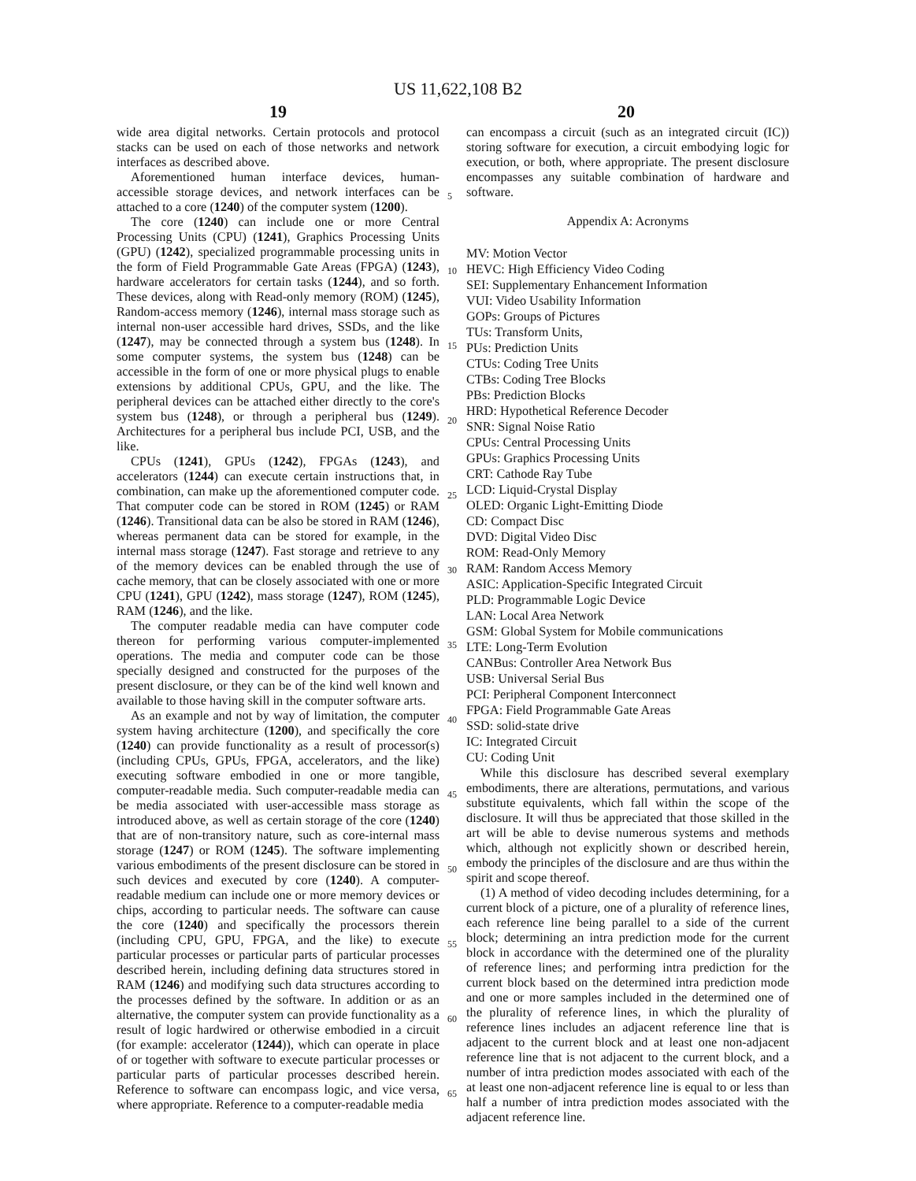US 11,622,108 B2
19 20
wide area digital networks. Certain protocols and protocol stacks can be used on each of those networks and network interfaces as described above.
Aforementioned human interface devices, human-accessible storage devices, and network interfaces can be attached to a core (1240) of the computer system (1200).
The core (1240) can include one or more Central Processing Units (CPU) (1241), Graphics Processing Units (GPU) (1242), specialized programmable processing units in the form of Field Programmable Gate Areas (FPGA) (1243), hardware accelerators for certain tasks (1244), and so forth. These devices, along with Read-only memory (ROM) (1245), Random-access memory (1246), internal mass storage such as internal non-user accessible hard drives, SSDs, and the like (1247), may be connected through a system bus (1248). In some computer systems, the system bus (1248) can be accessible in the form of one or more physical plugs to enable extensions by additional CPUs, GPU, and the like. The peripheral devices can be attached either directly to the core's system bus (1248), or through a peripheral bus (1249). Architectures for a peripheral bus include PCI, USB, and the like.
CPUs (1241), GPUs (1242), FPGAs (1243), and accelerators (1244) can execute certain instructions that, in combination, can make up the aforementioned computer code. That computer code can be stored in ROM (1245) or RAM (1246). Transitional data can be also be stored in RAM (1246), whereas permanent data can be stored for example, in the internal mass storage (1247). Fast storage and retrieve to any of the memory devices can be enabled through the use of cache memory, that can be closely associated with one or more CPU (1241), GPU (1242), mass storage (1247), ROM (1245), RAM (1246), and the like.
The computer readable media can have computer code thereon for performing various computer-implemented operations. The media and computer code can be those specially designed and constructed for the purposes of the present disclosure, or they can be of the kind well known and available to those having skill in the computer software arts.
As an example and not by way of limitation, the computer system having architecture (1200), and specifically the core (1240) can provide functionality as a result of processor(s) (including CPUs, GPUs, FPGA, accelerators, and the like) executing software embodied in one or more tangible, computer-readable media. Such computer-readable media can be media associated with user-accessible mass storage as introduced above, as well as certain storage of the core (1240) that are of non-transitory nature, such as core-internal mass storage (1247) or ROM (1245). The software implementing various embodiments of the present disclosure can be stored in such devices and executed by core (1240). A computer-readable medium can include one or more memory devices or chips, according to particular needs. The software can cause the core (1240) and specifically the processors therein (including CPU, GPU, FPGA, and the like) to execute particular processes or particular parts of particular processes described herein, including defining data structures stored in RAM (1246) and modifying such data structures according to the processes defined by the software. In addition or as an alternative, the computer system can provide functionality as a result of logic hardwired or otherwise embodied in a circuit (for example: accelerator (1244)), which can operate in place of or together with software to execute particular processes or particular parts of particular processes described herein. Reference to software can encompass logic, and vice versa, where appropriate. Reference to a computer-readable media
5
10
15
20
25
30
35
40
45
50
55
60
65
can encompass a circuit (such as an integrated circuit (IC)) storing software for execution, a circuit embodying logic for execution, or both, where appropriate. The present disclosure encompasses any suitable combination of hardware and software.
Appendix A: Acronyms
MV: Motion Vector
HEVC: High Efficiency Video Coding
SEI: Supplementary Enhancement Information
VUI: Video Usability Information
GOPs: Groups of Pictures
TUs: Transform Units,
PUs: Prediction Units
CTUs: Coding Tree Units
CTBs: Coding Tree Blocks
PBs: Prediction Blocks
HRD: Hypothetical Reference Decoder
SNR: Signal Noise Ratio
CPUs: Central Processing Units
GPUs: Graphics Processing Units
CRT: Cathode Ray Tube
LCD: Liquid-Crystal Display
OLED: Organic Light-Emitting Diode
CD: Compact Disc
DVD: Digital Video Disc
ROM: Read-Only Memory
RAM: Random Access Memory
ASIC: Application-Specific Integrated Circuit
PLD: Programmable Logic Device
LAN: Local Area Network
GSM: Global System for Mobile communications
LTE: Long-Term Evolution
CANBus: Controller Area Network Bus
USB: Universal Serial Bus
PCI: Peripheral Component Interconnect
FPGA: Field Programmable Gate Areas
SSD: solid-state drive
IC: Integrated Circuit
CU: Coding Unit
While this disclosure has described several exemplary embodiments, there are alterations, permutations, and various substitute equivalents, which fall within the scope of the disclosure. It will thus be appreciated that those skilled in the art will be able to devise numerous systems and methods which, although not explicitly shown or described herein, embody the principles of the disclosure and are thus within the spirit and scope thereof.
(1) A method of video decoding includes determining, for a current block of a picture, one of a plurality of reference lines, each reference line being parallel to a side of the current block; determining an intra prediction mode for the current block in accordance with the determined one of the plurality of reference lines; and performing intra prediction for the current block based on the determined intra prediction mode and one or more samples included in the determined one of the plurality of reference lines, in which the plurality of reference lines includes an adjacent reference line that is adjacent to the current block and at least one non-adjacent reference line that is not adjacent to the current block, and a number of intra prediction modes associated with each of the at least one non-adjacent reference line is equal to or less than half a number of intra prediction modes associated with the adjacent reference line.